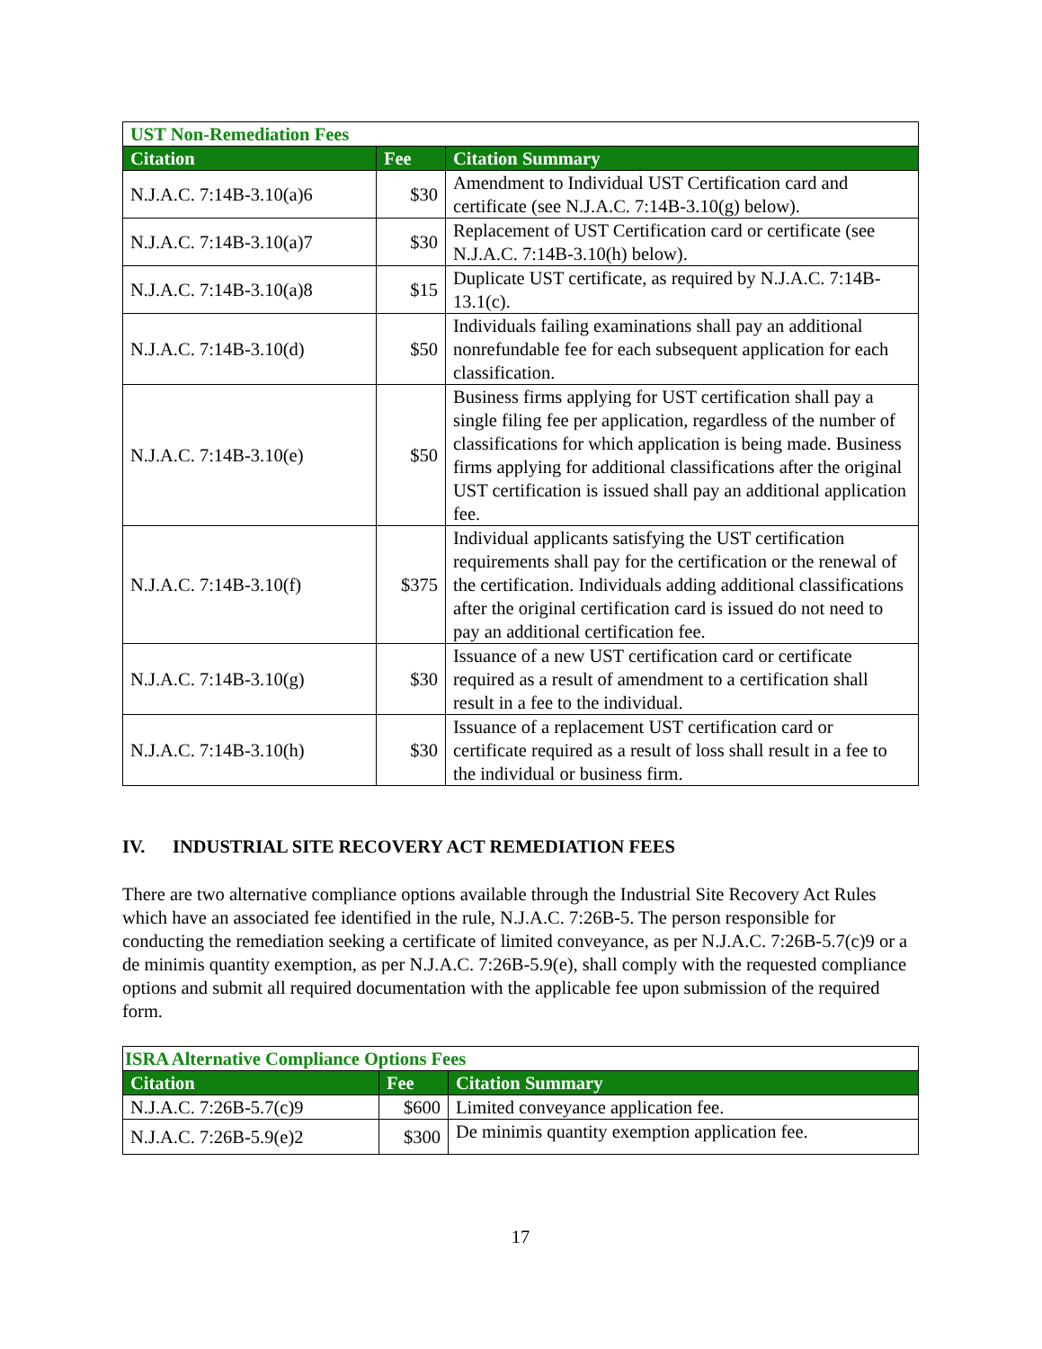| UST Non-Remediation Fees | | |
| Citation | Fee | Citation Summary |
| N.J.A.C. 7:14B-3.10(a)6 | $30 | Amendment to Individual UST Certification card and certificate (see N.J.A.C. 7:14B-3.10(g) below). |
| N.J.A.C. 7:14B-3.10(a)7 | $30 | Replacement of UST Certification card or certificate (see N.J.A.C. 7:14B-3.10(h) below). |
| N.J.A.C. 7:14B-3.10(a)8 | $15 | Duplicate UST certificate, as required by N.J.A.C. 7:14B-13.1(c). |
| N.J.A.C. 7:14B-3.10(d) | $50 | Individuals failing examinations shall pay an additional nonrefundable fee for each subsequent application for each classification. |
| N.J.A.C. 7:14B-3.10(e) | $50 | Business firms applying for UST certification shall pay a single filing fee per application, regardless of the number of classifications for which application is being made. Business firms applying for additional classifications after the original UST certification is issued shall pay an additional application fee. |
| N.J.A.C. 7:14B-3.10(f) | $375 | Individual applicants satisfying the UST certification requirements shall pay for the certification or the renewal of the certification. Individuals adding additional classifications after the original certification card is issued do not need to pay an additional certification fee. |
| N.J.A.C. 7:14B-3.10(g) | $30 | Issuance of a new UST certification card or certificate required as a result of amendment to a certification shall result in a fee to the individual. |
| N.J.A.C. 7:14B-3.10(h) | $30 | Issuance of a replacement UST certification card or certificate required as a result of loss shall result in a fee to the individual or business firm. |
IV. INDUSTRIAL SITE RECOVERY ACT REMEDIATION FEES
There are two alternative compliance options available through the Industrial Site Recovery Act Rules which have an associated fee identified in the rule, N.J.A.C. 7:26B-5. The person responsible for conducting the remediation seeking a certificate of limited conveyance, as per N.J.A.C. 7:26B-5.7(c)9 or a de minimis quantity exemption, as per N.J.A.C. 7:26B-5.9(e), shall comply with the requested compliance options and submit all required documentation with the applicable fee upon submission of the required form.
| ISRA Alternative Compliance Options Fees | | |
| Citation | Fee | Citation Summary |
| N.J.A.C. 7:26B-5.7(c)9 | $600 | Limited conveyance application fee. |
| N.J.A.C. 7:26B-5.9(e)2 | $300 | De minimis quantity exemption application fee. |
17